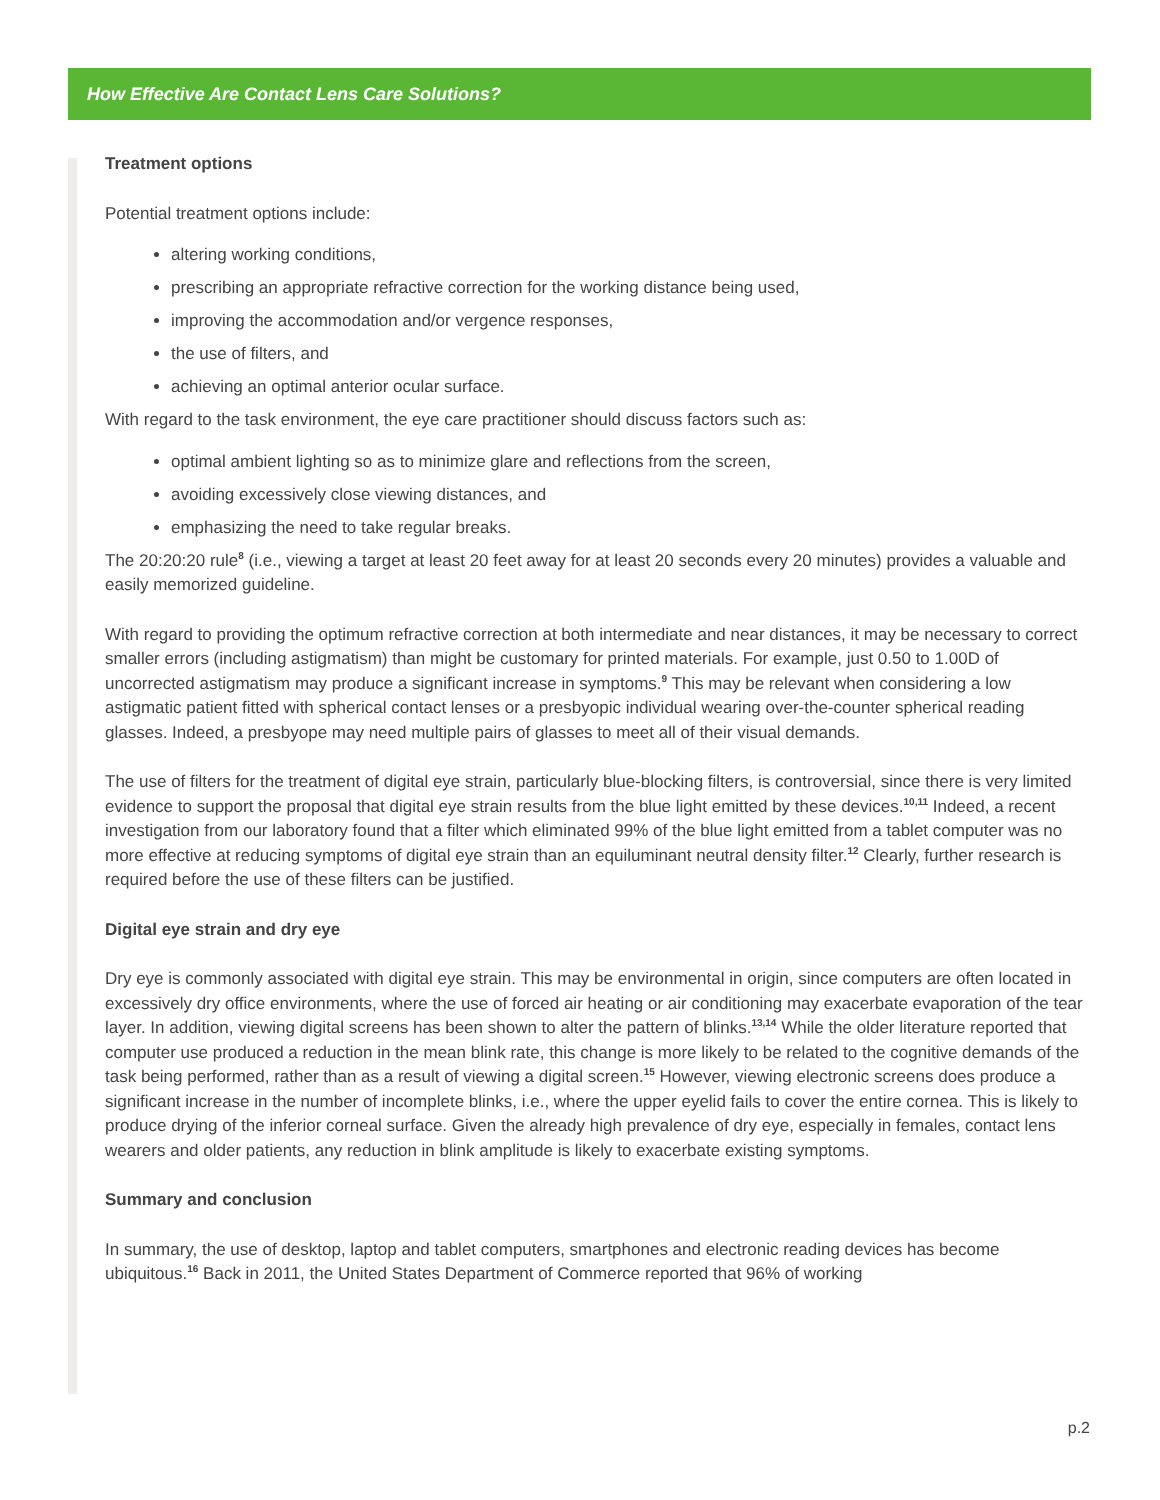How Effective Are Contact Lens Care Solutions?
Treatment options
Potential treatment options include:
altering working conditions,
prescribing an appropriate refractive correction for the working distance being used,
improving the accommodation and/or vergence responses,
the use of filters, and
achieving an optimal anterior ocular surface.
With regard to the task environment, the eye care practitioner should discuss factors such as:
optimal ambient lighting so as to minimize glare and reflections from the screen,
avoiding excessively close viewing distances, and
emphasizing the need to take regular breaks.
The 20:20:20 rule<sup>8</sup> (i.e., viewing a target at least 20 feet away for at least 20 seconds every 20 minutes) provides a valuable and easily memorized guideline.
With regard to providing the optimum refractive correction at both intermediate and near distances, it may be necessary to correct smaller errors (including astigmatism) than might be customary for printed materials. For example, just 0.50 to 1.00D of uncorrected astigmatism may produce a significant increase in symptoms.<sup>9</sup> This may be relevant when considering a low astigmatic patient fitted with spherical contact lenses or a presbyopic individual wearing over-the-counter spherical reading glasses. Indeed, a presbyope may need multiple pairs of glasses to meet all of their visual demands.
The use of filters for the treatment of digital eye strain, particularly blue-blocking filters, is controversial, since there is very limited evidence to support the proposal that digital eye strain results from the blue light emitted by these devices.<sup>10,11</sup> Indeed, a recent investigation from our laboratory found that a filter which eliminated 99% of the blue light emitted from a tablet computer was no more effective at reducing symptoms of digital eye strain than an equiluminant neutral density filter.<sup>12</sup> Clearly, further research is required before the use of these filters can be justified.
Digital eye strain and dry eye
Dry eye is commonly associated with digital eye strain. This may be environmental in origin, since computers are often located in excessively dry office environments, where the use of forced air heating or air conditioning may exacerbate evaporation of the tear layer. In addition, viewing digital screens has been shown to alter the pattern of blinks.<sup>13,14</sup> While the older literature reported that computer use produced a reduction in the mean blink rate, this change is more likely to be related to the cognitive demands of the task being performed, rather than as a result of viewing a digital screen.<sup>15</sup> However, viewing electronic screens does produce a significant increase in the number of incomplete blinks, i.e., where the upper eyelid fails to cover the entire cornea. This is likely to produce drying of the inferior corneal surface. Given the already high prevalence of dry eye, especially in females, contact lens wearers and older patients, any reduction in blink amplitude is likely to exacerbate existing symptoms.
Summary and conclusion
In summary, the use of desktop, laptop and tablet computers, smartphones and electronic reading devices has become ubiquitous.<sup>16</sup> Back in 2011, the United States Department of Commerce reported that 96% of working
p.2